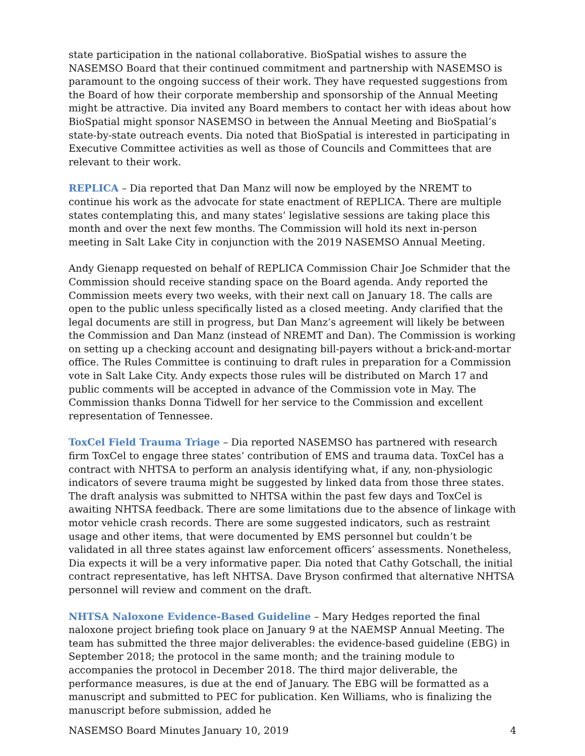state participation in the national collaborative. BioSpatial wishes to assure the NASEMSO Board that their continued commitment and partnership with NASEMSO is paramount to the ongoing success of their work. They have requested suggestions from the Board of how their corporate membership and sponsorship of the Annual Meeting might be attractive. Dia invited any Board members to contact her with ideas about how BioSpatial might sponsor NASEMSO in between the Annual Meeting and BioSpatial’s state-by-state outreach events. Dia noted that BioSpatial is interested in participating in Executive Committee activities as well as those of Councils and Committees that are relevant to their work.
REPLICA – Dia reported that Dan Manz will now be employed by the NREMT to continue his work as the advocate for state enactment of REPLICA. There are multiple states contemplating this, and many states’ legislative sessions are taking place this month and over the next few months. The Commission will hold its next in-person meeting in Salt Lake City in conjunction with the 2019 NASEMSO Annual Meeting.
Andy Gienapp requested on behalf of REPLICA Commission Chair Joe Schmider that the Commission should receive standing space on the Board agenda. Andy reported the Commission meets every two weeks, with their next call on January 18. The calls are open to the public unless specifically listed as a closed meeting. Andy clarified that the legal documents are still in progress, but Dan Manz’s agreement will likely be between the Commission and Dan Manz (instead of NREMT and Dan). The Commission is working on setting up a checking account and designating bill-payers without a brick-and-mortar office. The Rules Committee is continuing to draft rules in preparation for a Commission vote in Salt Lake City. Andy expects those rules will be distributed on March 17 and public comments will be accepted in advance of the Commission vote in May. The Commission thanks Donna Tidwell for her service to the Commission and excellent representation of Tennessee.
ToxCel Field Trauma Triage – Dia reported NASEMSO has partnered with research firm ToxCel to engage three states’ contribution of EMS and trauma data. ToxCel has a contract with NHTSA to perform an analysis identifying what, if any, non-physiologic indicators of severe trauma might be suggested by linked data from those three states. The draft analysis was submitted to NHTSA within the past few days and ToxCel is awaiting NHTSA feedback. There are some limitations due to the absence of linkage with motor vehicle crash records. There are some suggested indicators, such as restraint usage and other items, that were documented by EMS personnel but couldn’t be validated in all three states against law enforcement officers’ assessments. Nonetheless, Dia expects it will be a very informative paper. Dia noted that Cathy Gotschall, the initial contract representative, has left NHTSA. Dave Bryson confirmed that alternative NHTSA personnel will review and comment on the draft.
NHTSA Naloxone Evidence-Based Guideline – Mary Hedges reported the final naloxone project briefing took place on January 9 at the NAEMSP Annual Meeting. The team has submitted the three major deliverables: the evidence-based guideline (EBG) in September 2018; the protocol in the same month; and the training module to accompanies the protocol in December 2018. The third major deliverable, the performance measures, is due at the end of January. The EBG will be formatted as a manuscript and submitted to PEC for publication. Ken Williams, who is finalizing the manuscript before submission, added he
NASEMSO Board Minutes January 10, 2019 4